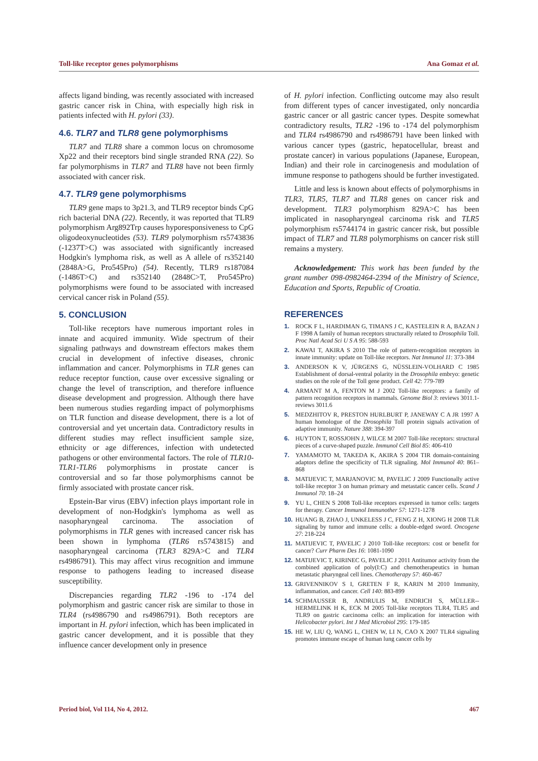Toll-like receptor genes polymorphisms Ana Gomaz et al.
affects ligand binding, was recently associated with increased gastric cancer risk in China, with especially high risk in patients infected with H. pylori (33).
4.6. TLR7 and TLR8 gene polymorphisms
TLR7 and TLR8 share a common locus on chromosome Xp22 and their receptors bind single stranded RNA (22). So far polymorphisms in TLR7 and TLR8 have not been firmly associated with cancer risk.
4.7. TLR9 gene polymorphisms
TLR9 gene maps to 3p21.3, and TLR9 receptor binds CpG rich bacterial DNA (22). Recently, it was reported that TLR9 polymorphism Arg892Trp causes hyporesponsiveness to CpG oligodeoxynucleotides (53). TLR9 polymorphism rs5743836 (-1237T>C) was associated with significantly increased Hodgkin's lymphoma risk, as well as A allele of rs352140 (2848A>G, Pro545Pro) (54). Recently, TLR9 rs187084 (-1486T>C) and rs352140 (2848C>T, Pro545Pro) polymorphisms were found to be associated with increased cervical cancer risk in Poland (55).
5. CONCLUSION
Toll-like receptors have numerous important roles in innate and acquired immunity. Wide spectrum of their signaling pathways and downstream effectors makes them crucial in development of infective diseases, chronic inflammation and cancer. Polymorphisms in TLR genes can reduce receptor function, cause over excessive signaling or change the level of transcription, and therefore influence disease development and progression. Although there have been numerous studies regarding impact of polymorphisms on TLR function and disease development, there is a lot of controversial and yet uncertain data. Contradictory results in different studies may reflect insufficient sample size, ethnicity or age differences, infection with undetected pathogens or other environmental factors. The role of TLR10-TLR1-TLR6 polymorphisms in prostate cancer is controversial and so far those polymorphisms cannot be firmly associated with prostate cancer risk.
Epstein-Bar virus (EBV) infection plays important role in development of non-Hodgkin's lymphoma as well as nasopharyngeal carcinoma. The association of polymorphisms in TLR genes with increased cancer risk has been shown in lymphoma (TLR6 rs5743815) and nasopharyngeal carcinoma (TLR3 829A>C and TLR4 rs4986791). This may affect virus recognition and immune response to pathogens leading to increased disease susceptibility.
Discrepancies regarding TLR2 -196 to -174 del polymorphism and gastric cancer risk are similar to those in TLR4 (rs4986790 and rs4986791). Both receptors are important in H. pylori infection, which has been implicated in gastric cancer development, and it is possible that they influence cancer development only in presence
of H. pylori infection. Conflicting outcome may also result from different types of cancer investigated, only noncardia gastric cancer or all gastric cancer types. Despite somewhat contradictory results, TLR2 -196 to -174 del polymorphism and TLR4 rs4986790 and rs4986791 have been linked with various cancer types (gastric, hepatocellular, breast and prostate cancer) in various populations (Japanese, European, Indian) and their role in carcinogenesis and modulation of immune response to pathogens should be further investigated.
Little and less is known about effects of polymorphisms in TLR3, TLR5, TLR7 and TLR8 genes on cancer risk and development. TLR3 polymorphism 829A>C has been implicated in nasopharyngeal carcinoma risk and TLR5 polymorphism rs5744174 in gastric cancer risk, but possible impact of TLR7 and TLR8 polymorphisms on cancer risk still remains a mystery.
Acknowledgement: This work has been funded by the grant number 098-0982464-2394 of the Ministry of Science, Education and Sports, Republic of Croatia.
REFERENCES
1. ROCK F L, HARDIMAN G, TIMANS J C, KASTELEIN R A, BAZAN J F 1998 A family of human receptors structurally related to Drosophila Toll. Proc Natl Acad Sci U S A 95: 588-593
2. KAWAI T, AKIRA S 2010 The role of pattern-recognition receptors in innate immunity: update on Toll-like receptors. Nat Immunol 11: 373-384
3. ANDERSON K V, JÜRGENS G, NÜSSLEIN-VOLHARD C 1985 Establishment of dorsal-ventral polarity in the Drosophila embryo: genetic studies on the role of the Toll gene product. Cell 42: 779-789
4. ARMANT M A, FENTON M J 2002 Toll-like receptors: a family of pattern recognition receptors in mammals. Genome Biol 3: reviews 3011.1- reviews 3011.6
5. MEDZHITOV R, PRESTON HURLBURT P, JANEWAY C A JR 1997 A human homologue of the Drosophila Toll protein signals activation of adaptive immunity. Nature 388: 394-397
6. HUYTON T, ROSSJOHN J, WILCE M 2007 Toll-like receptors: structural pieces of a curve-shaped puzzle. Immunol Cell Biol 85: 406-410
7. YAMAMOTO M, TAKEDA K, AKIRA S 2004 TIR domain-containing adaptors define the specificity of TLR signaling. Mol Immunol 40: 861–868
8. MATIJEVIC T, MARJANOVIC M, PAVELIC J 2009 Functionally active toll-like receptor 3 on human primary and metastatic cancer cells. Scand J Immunol 70: 18–24
9. YU L, CHEN S 2008 Toll-like receptors expressed in tumor cells: targets for therapy. Cancer Immunol Immunother 57: 1271-1278
10. HUANG B, ZHAO J, UNKELESS J C, FENG Z H, XIONG H 2008 TLR signaling by tumor and immune cells: a double-edged sword. Oncogene 27: 218-224
11. MATIJEVIC T, PAVELIC J 2010 Toll-like receptors: cost or benefit for cancer? Curr Pharm Des 16: 1081-1090
12. MATIJEVIC T, KIRINEC G, PAVELIC J 2011 Antitumor activity from the combined application of poly(I:C) and chemotherapeutics in human metastatic pharyngeal cell lines. Chemotherapy 57: 460-467
13. GRIVENNIKOV S I, GRETEN F R, KARIN M 2010 Immunity, inflammation, and cancer. Cell 140: 883-899
14. SCHMAUSSER B, ANDRULIS M, ENDRICH S, MÜLLER--HERMELINK H K, ECK M 2005 Toll-like receptors TLR4, TLR5 and TLR9 on gastric carcinoma cells: an implication for interaction with Helicobacter pylori. Int J Med Microbiol 295: 179-185
15. HE W, LIU Q, WANG L, CHEN W, LI N, CAO X 2007 TLR4 signaling promotes immune escape of human lung cancer cells by
Period biol, Vol 114, No 4, 2012. 467